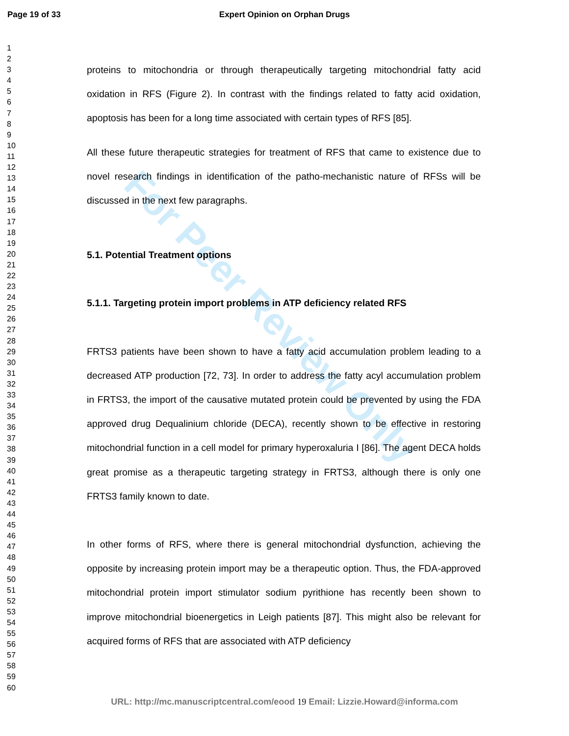Page 19 of 33 Expert Opinion on Orphan Drugs
1
2
3
4
5
6
7
8
9
10
11
12
13
14
15
16
17
18
19
20
21
22
23
24
25
26
27
28
29
30
31
32
33
34
35
36
37
38
39
40
41
42
43
44
45
46
47
48
49
50
51
52
53
54
55
56
57
58
59
60
For Peer Review Only
proteins to mitochondria or through therapeutically targeting mitochondrial fatty acid oxidation in RFS (Figure 2). In contrast with the findings related to fatty acid oxidation, apoptosis has been for a long time associated with certain types of RFS [85].
All these future therapeutic strategies for treatment of RFS that came to existence due to novel research findings in identification of the patho-mechanistic nature of RFSs will be discussed in the next few paragraphs.
5.1. Potential Treatment options
5.1.1. Targeting protein import problems in ATP deficiency related RFS
FRTS3 patients have been shown to have a fatty acid accumulation problem leading to a decreased ATP production [72, 73]. In order to address the fatty acyl accumulation problem in FRTS3, the import of the causative mutated protein could be prevented by using the FDA approved drug Dequalinium chloride (DECA), recently shown to be effective in restoring mitochondrial function in a cell model for primary hyperoxaluria I [86]. The agent DECA holds great promise as a therapeutic targeting strategy in FRTS3, although there is only one FRTS3 family known to date.
In other forms of RFS, where there is general mitochondrial dysfunction, achieving the opposite by increasing protein import may be a therapeutic option. Thus, the FDA-approved mitochondrial protein import stimulator sodium pyrithione has recently been shown to improve mitochondrial bioenergetics in Leigh patients [87]. This might also be relevant for acquired forms of RFS that are associated with ATP deficiency
URL: http://mc.manuscriptcentral.com/eood 19 Email: Lizzie.Howard@informa.com